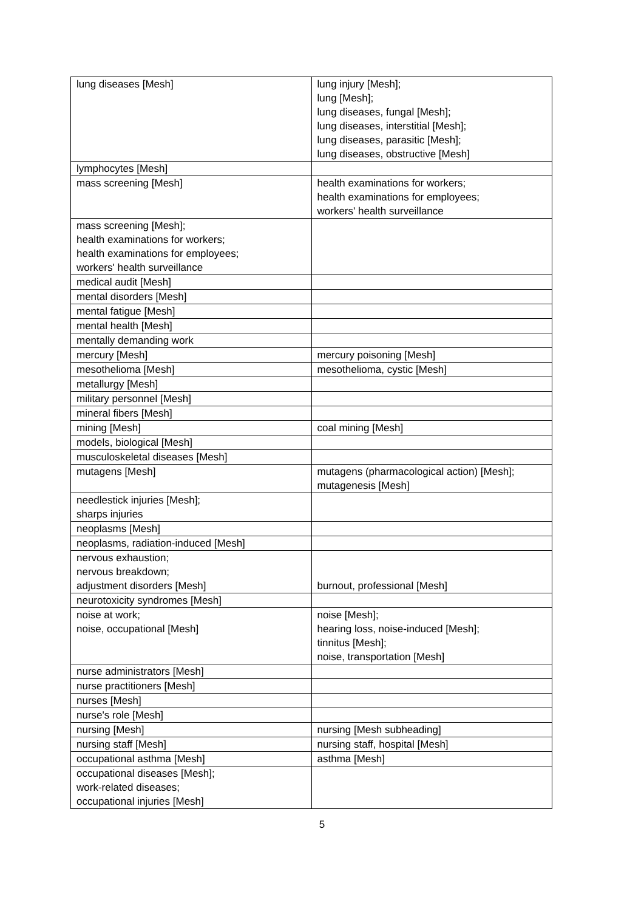| lung diseases [Mesh] | lung injury [Mesh]; lung [Mesh]; lung diseases, fungal [Mesh]; lung diseases, interstitial [Mesh]; lung diseases, parasitic [Mesh]; lung diseases, obstructive [Mesh] |
| lymphocytes [Mesh] | |
| mass screening [Mesh] | health examinations for workers; health examinations for employees; workers' health surveillance |
| mass screening [Mesh]; health examinations for workers; health examinations for employees; workers' health surveillance | |
| medical audit [Mesh] | |
| mental disorders [Mesh] | |
| mental fatigue [Mesh] | |
| mental health [Mesh] | |
| mentally demanding work | |
| mercury [Mesh] | mercury poisoning [Mesh] |
| mesothelioma [Mesh] | mesothelioma, cystic [Mesh] |
| metallurgy [Mesh] | |
| military personnel [Mesh] | |
| mineral fibers [Mesh] | |
| mining [Mesh] | coal mining [Mesh] |
| models, biological [Mesh] | |
| musculoskeletal diseases [Mesh] | |
| mutagens [Mesh] | mutagens (pharmacological action) [Mesh]; mutagenesis [Mesh] |
| needlestick injuries [Mesh]; sharps injuries | |
| neoplasms [Mesh] | |
| neoplasms, radiation-induced [Mesh] | |
| nervous exhaustion; nervous breakdown; adjustment disorders [Mesh] | burnout, professional [Mesh] |
| neurotoxicity syndromes [Mesh] | |
| noise at work; noise, occupational [Mesh] | noise [Mesh]; hearing loss, noise-induced [Mesh]; tinnitus [Mesh]; noise, transportation [Mesh] |
| nurse administrators [Mesh] | |
| nurse practitioners [Mesh] | |
| nurses [Mesh] | |
| nurse's role [Mesh] | |
| nursing [Mesh] | nursing [Mesh subheading] |
| nursing staff [Mesh] | nursing staff, hospital [Mesh] |
| occupational asthma [Mesh] | asthma [Mesh] |
| occupational diseases [Mesh]; work-related diseases; occupational injuries [Mesh] | |
5